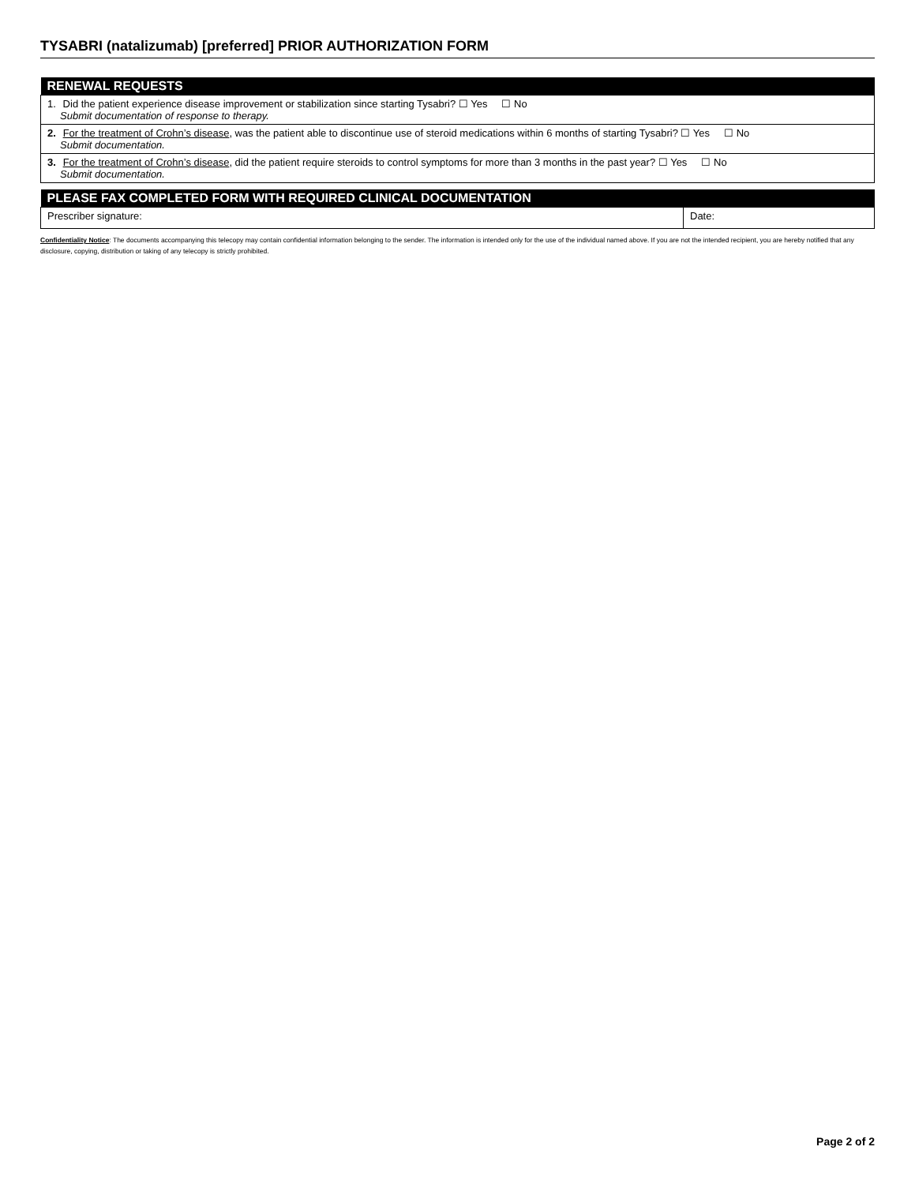TYSABRI (natalizumab) [preferred] PRIOR AUTHORIZATION FORM
| RENEWAL REQUESTS |
| --- |
| 1. Did the patient experience disease improvement or stabilization since starting Tysabri? ☐ Yes ☐ No Submit documentation of response to therapy. |
| 2. For the treatment of Crohn’s disease , was the patient able to discontinue use of steroid medications within 6 months of starting Tysabri? ☐ Yes ☐ No Submit documentation. |
| 3. For the treatment of Crohn’s disease , did the patient require steroids to control symptoms for more than 3 months in the past year? ☐ Yes ☐ No Submit documentation. |
| PLEASE FAX COMPLETED FORM WITH REQUIRED CLINICAL DOCUMENTATION | |
| --- | --- |
| Prescriber signature: | Date: |
Confidentiality Notice: The documents accompanying this telecopy may contain confidential information belonging to the sender. The information is intended only for the use of the individual named above. If you are not the intended recipient, you are hereby notified that any disclosure, copying, distribution or taking of any telecopy is strictly prohibited.
Page 2 of 2